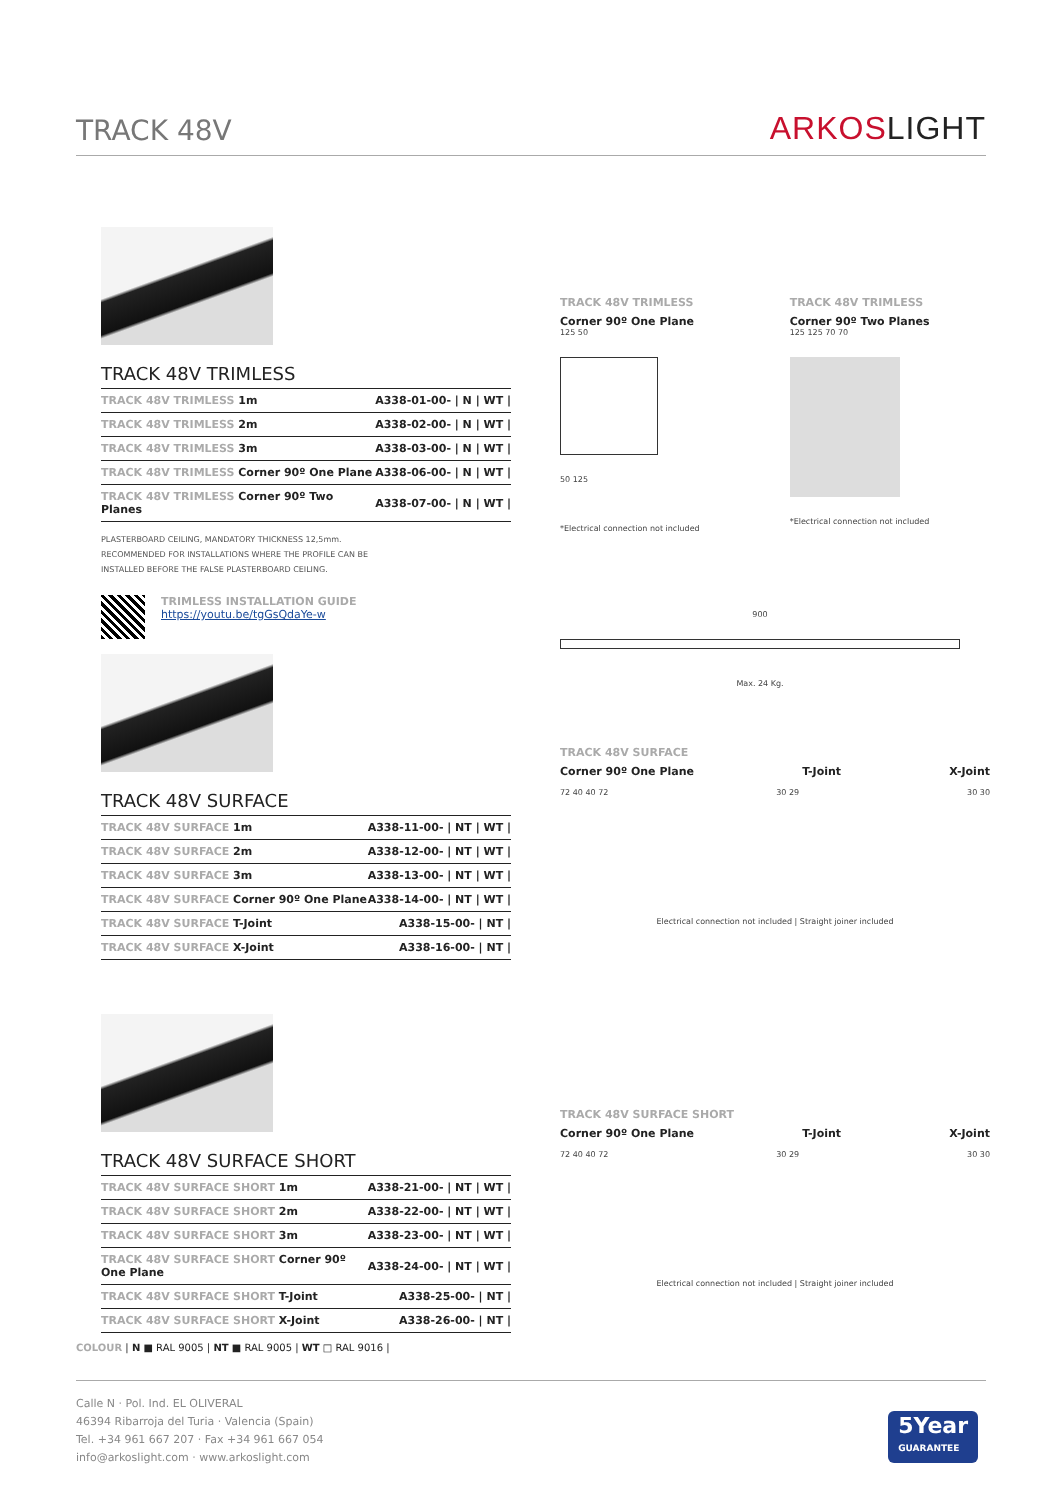TRACK 48V
ARKOSLIGHT
TRACK 48V TRIMLESS
| TRACK 48V TRIMLESS 1m | A338-01-00- / N / WT / |
| TRACK 48V TRIMLESS 2m | A338-02-00- / N / WT / |
| TRACK 48V TRIMLESS 3m | A338-03-00- / N / WT / |
| TRACK 48V TRIMLESS Corner 90º One Plane | A338-06-00- / N / WT / |
| TRACK 48V TRIMLESS Corner 90º Two Planes | A338-07-00- / N / WT / |
PLASTERBOARD CEILING, MANDATORY THICKNESS 12,5mm.
RECOMMENDED FOR INSTALLATIONS WHERE THE PROFILE CAN BE
INSTALLED BEFORE THE FALSE PLASTERBOARD CEILING.
TRIMLESS INSTALLATION GUIDE
https://youtu.be/tgGsQdaYe-w
TRACK 48V SURFACE
| TRACK 48V SURFACE 1m | A338-11-00- / NT / WT / |
| TRACK 48V SURFACE 2m | A338-12-00- / NT / WT / |
| TRACK 48V SURFACE 3m | A338-13-00- / NT / WT / |
| TRACK 48V SURFACE Corner 90º One Plane | A338-14-00- / NT / WT / |
| TRACK 48V SURFACE T-Joint | A338-15-00- / NT / |
| TRACK 48V SURFACE X-Joint | A338-16-00- / NT / |
TRACK 48V SURFACE SHORT
| TRACK 48V SURFACE SHORT 1m | A338-21-00- / NT / WT / |
| TRACK 48V SURFACE SHORT 2m | A338-22-00- / NT / WT / |
| TRACK 48V SURFACE SHORT 3m | A338-23-00- / NT / WT / |
| TRACK 48V SURFACE SHORT Corner 90º One Plane | A338-24-00- / NT / WT / |
| TRACK 48V SURFACE SHORT T-Joint | A338-25-00- / NT / |
| TRACK 48V SURFACE SHORT X-Joint | A338-26-00- / NT / |
COLOUR | N ■ RAL 9005 | NT ■ RAL 9005 | WT □ RAL 9016 |
TRACK 48V TRIMLESS
Corner 90º One Plane
125 50
50 125
*Electrical connection not included
TRACK 48V TRIMLESS
Corner 90º Two Planes
125 125 70 70
*Electrical connection not included
900
Max. 24 Kg.
TRACK 48V SURFACE
Corner 90º One Plane T-Joint X-Joint
72 40 40 72 30 29 30 30
Electrical connection not included | Straight joiner included
TRACK 48V SURFACE SHORT
Corner 90º One Plane T-Joint X-Joint
72 40 40 72 30 29 30 30
Electrical connection not included | Straight joiner included
Calle N · Pol. Ind. EL OLIVERAL
46394 Ribarroja del Turia · Valencia (Spain)
Tel. +34 961 667 207 · Fax +34 961 667 054
info@arkoslight.com · www.arkoslight.com
5Year
GUARANTEE